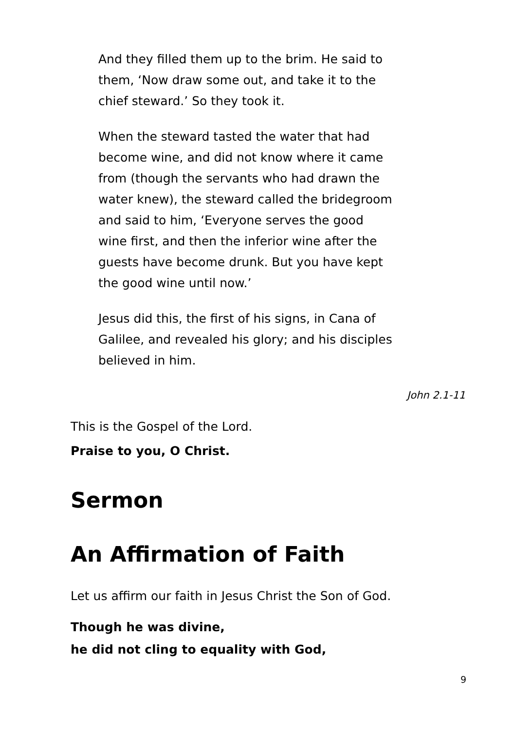And they filled them up to the brim. He said to them, ‘Now draw some out, and take it to the chief steward.’ So they took it.
When the steward tasted the water that had become wine, and did not know where it came from (though the servants who had drawn the water knew), the steward called the bridegroom and said to him, ‘Everyone serves the good wine first, and then the inferior wine after the guests have become drunk. But you have kept the good wine until now.’
Jesus did this, the first of his signs, in Cana of Galilee, and revealed his glory; and his disciples believed in him.
John 2.1-11
This is the Gospel of the Lord.
Praise to you, O Christ.
Sermon
An Affirmation of Faith
Let us affirm our faith in Jesus Christ the Son of God.
Though he was divine,
he did not cling to equality with God,
9